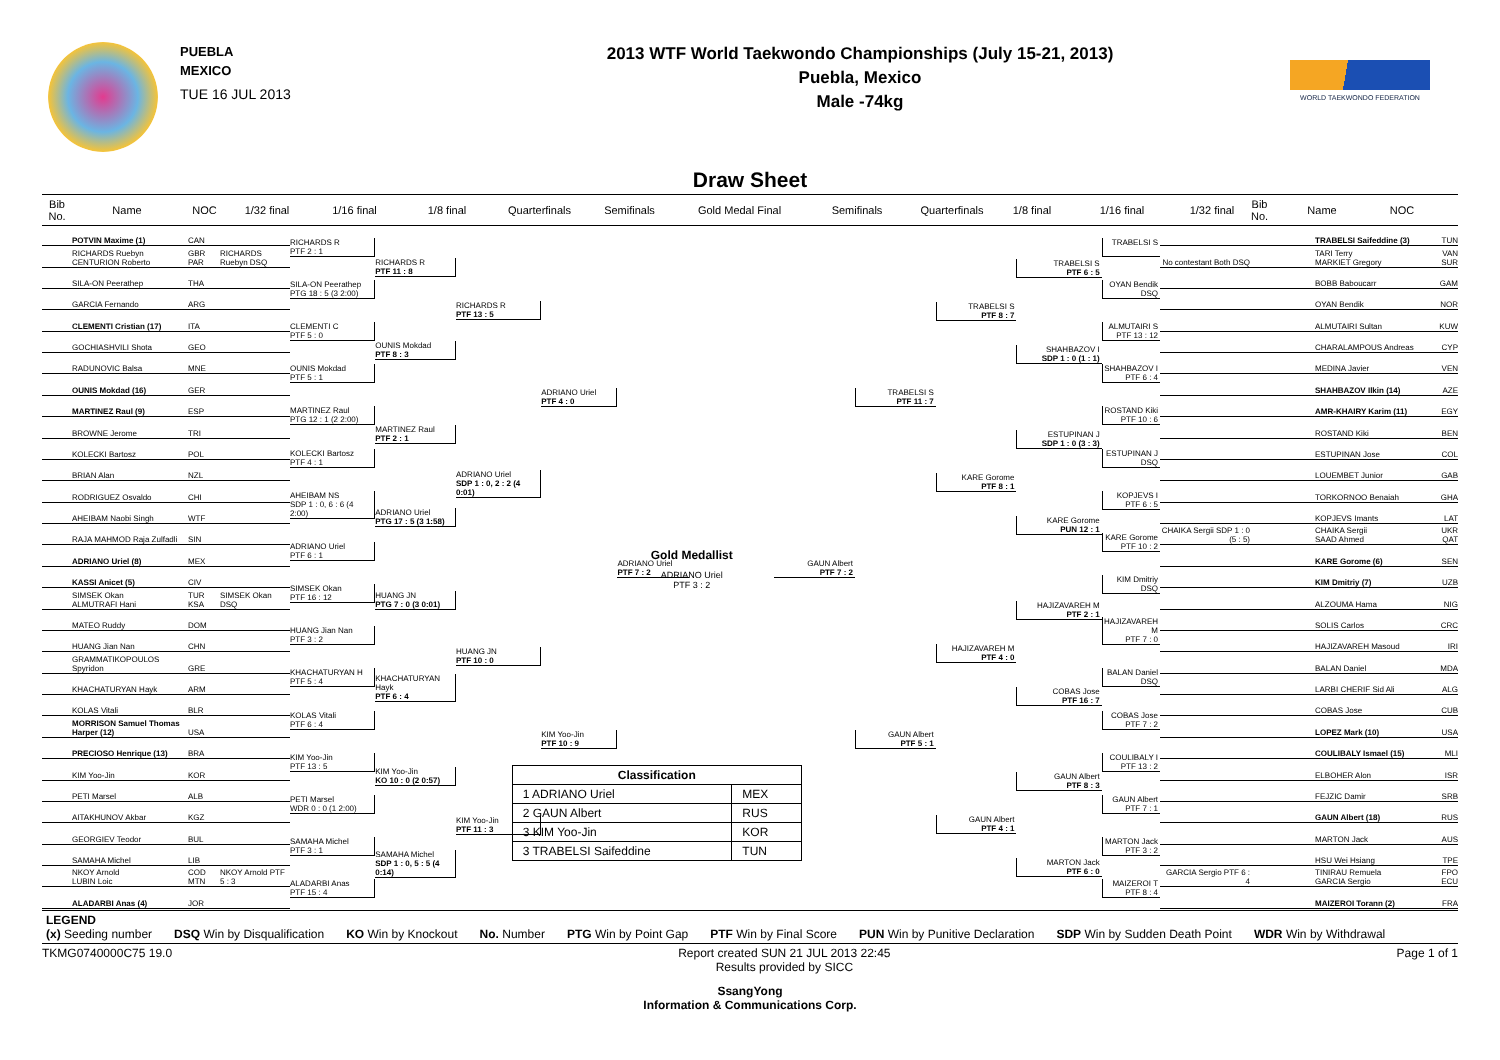PUEBLA
MEXICO
TUE 16 JUL 2013
2013 WTF World Taekwondo Championships (July 15-21, 2013)
Puebla, Mexico
Male -74kg
WORLD TAEKWONDO FEDERATION
Draw Sheet
Bib No. Name NOC 1/32 final 1/16 final 1/8 final Quarterfinals Semifinals Gold Medal Final Semifinals Quarterfinals 1/8 final 1/16 final 1/32 final Bib No. Name NOC
POTVIN Maxime (1) CAN
RICHARDS Ruebyn
CENTURION Roberto GBR
PAR RICHARDS Ruebyn DSQ
SILA-ON Peerathep THA
GARCIA Fernando ARG
CLEMENTI Cristian (17) ITA
GOCHIASHVILI Shota GEO
RADUNOVIC Balsa MNE
OUNIS Mokdad (16) GER
MARTINEZ Raul (9) ESP
BROWNE Jerome TRI
KOLECKI Bartosz POL
BRIAN Alan NZL
RODRIGUEZ Osvaldo CHI
AHEIBAM Naobi Singh WTF
RAJA MAHMOD Raja Zulfadli SIN
ADRIANO Uriel (8) MEX
KASSI Anicet (5) CIV
SIMSEK Okan
ALMUTRAFI Hani TUR
KSA SIMSEK Okan DSQ
MATEO Ruddy DOM
HUANG Jian Nan CHN
GRAMMATIKOPOULOS Spyridon GRE
KHACHATURYAN Hayk ARM
KOLAS Vitali BLR
MORRISON Samuel Thomas Harper (12) USA
PRECIOSO Henrique (13) BRA
KIM Yoo-Jin KOR
PETI Marsel ALB
AITAKHUNOV Akbar KGZ
GEORGIEV Teodor BUL
SAMAHA Michel LIB
NKOY Arnold
LUBIN Loic COD
MTN NKOY Arnold PTF 5 : 3
ALADARBI Anas (4) JOR
RICHARDS R
PTF 2 : 1
SILA-ON Peerathep
PTG 18 : 5 (3 2:00)
CLEMENTI C
PTF 5 : 0
OUNIS Mokdad
PTF 5 : 1
MARTINEZ Raul
PTG 12 : 1 (2 2:00)
KOLECKI Bartosz
PTF 4 : 1
AHEIBAM NS
SDP 1 : 0, 6 : 6 (4 2:00)
ADRIANO Uriel
PTF 6 : 1
SIMSEK Okan
PTF 16 : 12
HUANG Jian Nan
PTF 3 : 2
KHACHATURYAN H
PTF 5 : 4
KOLAS Vitali
PTF 6 : 4
KIM Yoo-Jin
PTF 13 : 5
PETI Marsel
WDR 0 : 0 (1 2:00)
SAMAHA Michel
PTF 3 : 1
ALADARBI Anas
PTF 15 : 4
RICHARDS R
PTF 11 : 8
OUNIS Mokdad
PTF 8 : 3
MARTINEZ Raul
PTF 2 : 1
ADRIANO Uriel
PTG 17 : 5 (3 1:58)
HUANG JN
PTG 7 : 0 (3 0:01)
KHACHATURYAN Hayk
PTF 6 : 4
KIM Yoo-Jin
KO 10 : 0 (2 0:57)
SAMAHA Michel
SDP 1 : 0, 5 : 5 (4 0:14)
RICHARDS R
PTF 13 : 5
ADRIANO Uriel
SDP 1 : 0, 2 : 2 (4 0:01)
HUANG JN
PTF 10 : 0
KIM Yoo-Jin
PTF 11 : 3
ADRIANO Uriel
PTF 4 : 0
KIM Yoo-Jin
PTF 10 : 9
ADRIANO Uriel
PTF 7 : 2
Gold Medallist
ADRIANO Uriel
PTF 3 : 2
| Classification | |
| --- | --- |
| 1 ADRIANO Uriel | MEX |
| 2 GAUN Albert | RUS |
| 3 KIM Yoo-Jin | KOR |
| 3 TRABELSI Saifeddine | TUN |
GAUN Albert
PTF 7 : 2
TRABELSI S
PTF 11 : 7
GAUN Albert
PTF 5 : 1
TRABELSI S
PTF 8 : 7
KARE Gorome
PTF 8 : 1
HAJIZAVAREH M
PTF 4 : 0
GAUN Albert
PTF 4 : 1
TRABELSI S
PTF 6 : 5
SHAHBAZOV I
SDP 1 : 0 (1 : 1)
ESTUPINAN J
SDP 1 : 0 (3 : 3)
KARE Gorome
PUN 12 : 1
HAJIZAVAREH M
PTF 2 : 1
COBAS Jose
PTF 16 : 7
GAUN Albert
PTF 8 : 3
MARTON Jack
PTF 6 : 0
TRABELSI S
OYAN Bendik
DSQ
ALMUTAIRI S
PTF 13 : 12
SHAHBAZOV I
PTF 6 : 4
ROSTAND Kiki
PTF 10 : 6
ESTUPINAN J
DSQ
KOPJEVS I
PTF 6 : 5
KARE Gorome
PTF 10 : 2
KIM Dmitriy
DSQ
HAJIZAVAREH M
PTF 7 : 0
BALAN Daniel
DSQ
COBAS Jose
PTF 7 : 2
COULIBALY I
PTF 13 : 2
GAUN Albert
PTF 7 : 1
MARTON Jack
PTF 3 : 2
MAIZEROI T
PTF 8 : 4
TRABELSI Saifeddine (3) TUN
No contestant Both DSQ TARI Terry
MARKIET Gregory VAN
SUR
BOBB Baboucarr GAM
OYAN Bendik NOR
ALMUTAIRI Sultan KUW
CHARALAMPOUS Andreas CYP
MEDINA Javier VEN
SHAHBAZOV Ilkin (14) AZE
AMR-KHAIRY Karim (11) EGY
ROSTAND Kiki BEN
ESTUPINAN Jose COL
LOUEMBET Junior GAB
TORKORNOO Benaiah GHA
KOPJEVS Imants LAT
CHAIKA Sergii SDP 1 : 0 (5 : 5) CHAIKA Sergii
SAAD Ahmed UKR
QAT
KARE Gorome (6) SEN
KIM Dmitriy (7) UZB
ALZOUMA Hama NIG
SOLIS Carlos CRC
HAJIZAVAREH Masoud IRI
BALAN Daniel MDA
LARBI CHERIF Sid Ali ALG
COBAS Jose CUB
LOPEZ Mark (10) USA
COULIBALY Ismael (15) MLI
ELBOHER Alon ISR
FEJZIC Damir SRB
GAUN Albert (18) RUS
MARTON Jack AUS
HSU Wei Hsiang TPE
GARCIA Sergio PTF 6 : 4 TINIRAU Remuela
GARCIA Sergio FPO
ECU
MAIZEROI Torann (2) FRA
LEGEND (x) Seeding number DSQ Win by Disqualification KO Win by Knockout No. Number PTG Win by Point Gap PTF Win by Final Score PUN Win by Punitive Declaration SDP Win by Sudden Death Point WDR Win by Withdrawal
TKMG0740000C75 19.0 Report created SUN 21 JUL 2013 22:45
Results provided by SICC Page 1 of 1
SsangYong
Information & Communications Corp.